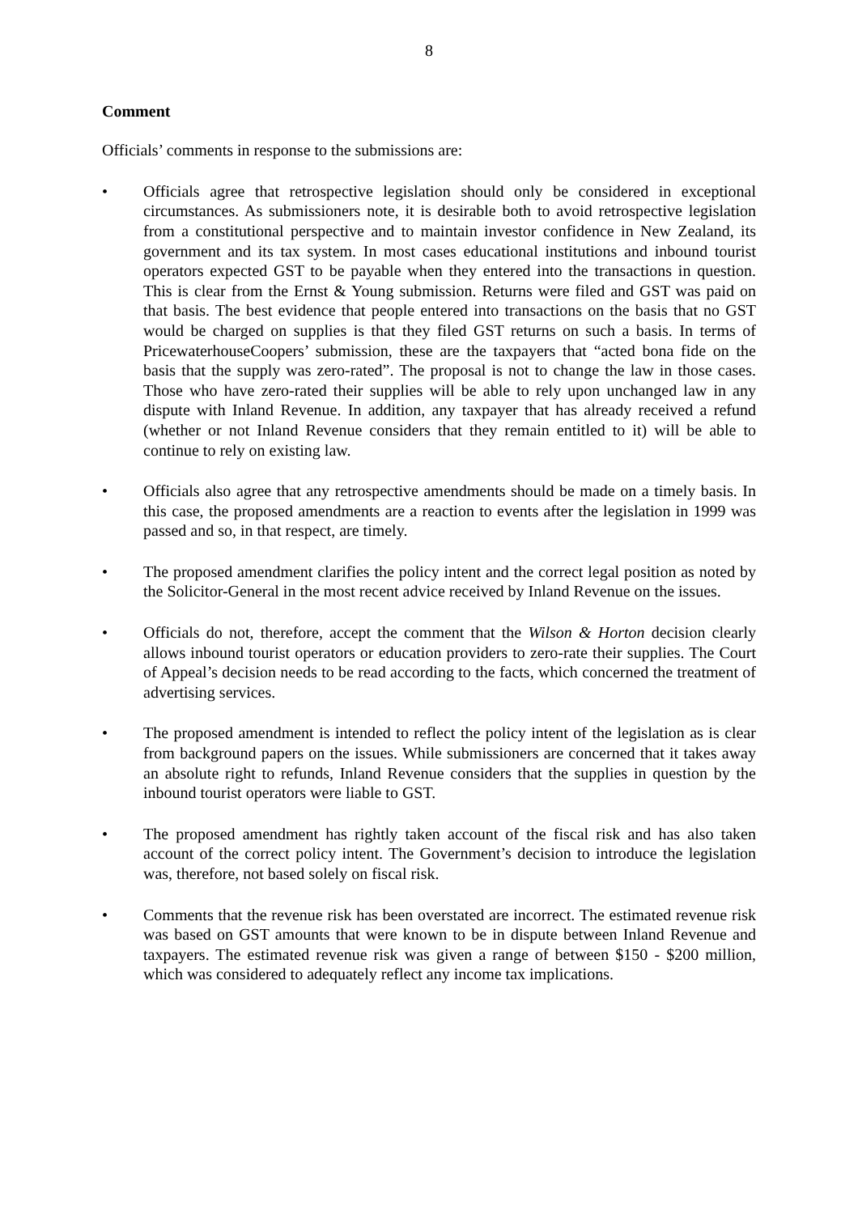8
Comment
Officials’ comments in response to the submissions are:
• Officials agree that retrospective legislation should only be considered in exceptional circumstances. As submissioners note, it is desirable both to avoid retrospective legislation from a constitutional perspective and to maintain investor confidence in New Zealand, its government and its tax system. In most cases educational institutions and inbound tourist operators expected GST to be payable when they entered into the transactions in question. This is clear from the Ernst & Young submission. Returns were filed and GST was paid on that basis. The best evidence that people entered into transactions on the basis that no GST would be charged on supplies is that they filed GST returns on such a basis. In terms of PricewaterhouseCoopers’ submission, these are the taxpayers that “acted bona fide on the basis that the supply was zero-rated”. The proposal is not to change the law in those cases. Those who have zero-rated their supplies will be able to rely upon unchanged law in any dispute with Inland Revenue. In addition, any taxpayer that has already received a refund (whether or not Inland Revenue considers that they remain entitled to it) will be able to continue to rely on existing law.
• Officials also agree that any retrospective amendments should be made on a timely basis. In this case, the proposed amendments are a reaction to events after the legislation in 1999 was passed and so, in that respect, are timely.
• The proposed amendment clarifies the policy intent and the correct legal position as noted by the Solicitor-General in the most recent advice received by Inland Revenue on the issues.
• Officials do not, therefore, accept the comment that the Wilson & Horton decision clearly allows inbound tourist operators or education providers to zero-rate their supplies. The Court of Appeal’s decision needs to be read according to the facts, which concerned the treatment of advertising services.
• The proposed amendment is intended to reflect the policy intent of the legislation as is clear from background papers on the issues. While submissioners are concerned that it takes away an absolute right to refunds, Inland Revenue considers that the supplies in question by the inbound tourist operators were liable to GST.
• The proposed amendment has rightly taken account of the fiscal risk and has also taken account of the correct policy intent. The Government’s decision to introduce the legislation was, therefore, not based solely on fiscal risk.
• Comments that the revenue risk has been overstated are incorrect. The estimated revenue risk was based on GST amounts that were known to be in dispute between Inland Revenue and taxpayers. The estimated revenue risk was given a range of between $150 - $200 million, which was considered to adequately reflect any income tax implications.